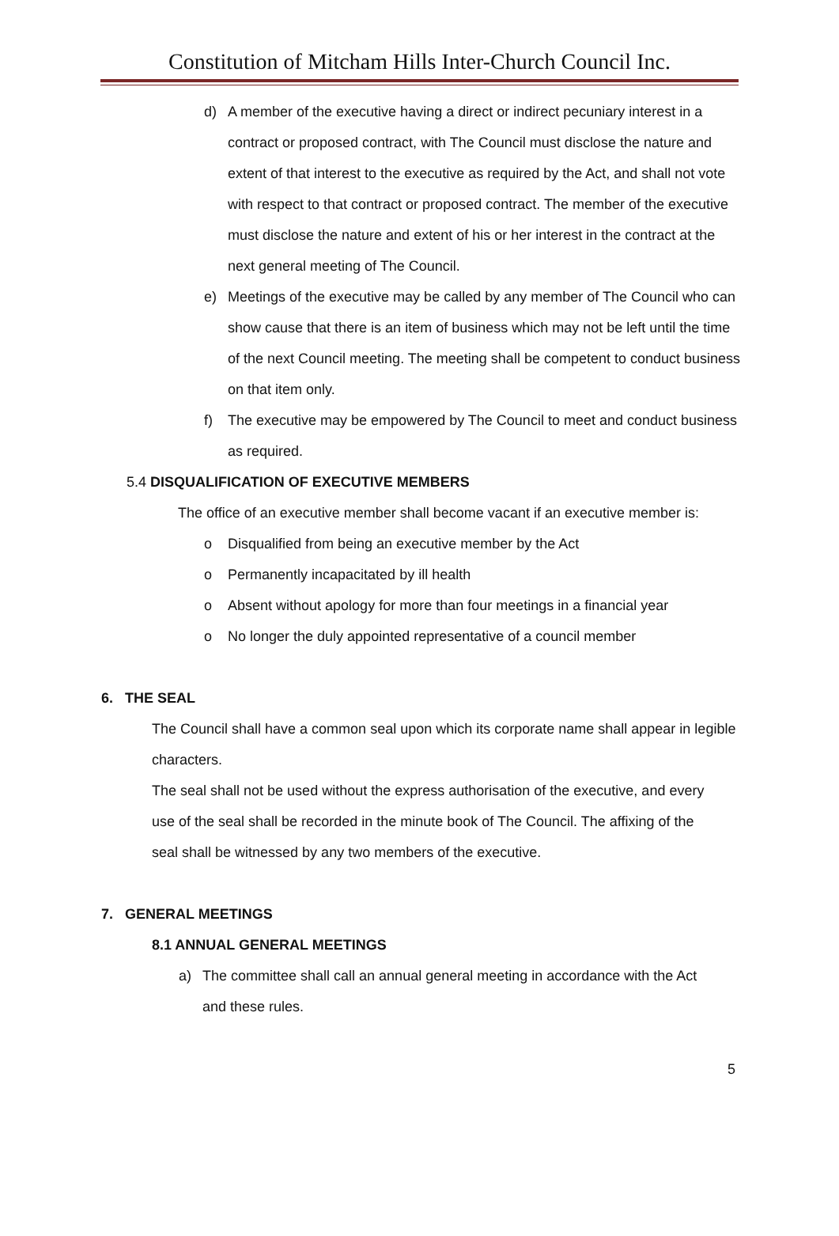Constitution of Mitcham Hills Inter-Church Council Inc.
d) A member of the executive having a direct or indirect pecuniary interest in a contract or proposed contract, with The Council must disclose the nature and extent of that interest to the executive as required by the Act, and shall not vote with respect to that contract or proposed contract. The member of the executive must disclose the nature and extent of his or her interest in the contract at the next general meeting of The Council.
e) Meetings of the executive may be called by any member of The Council who can show cause that there is an item of business which may not be left until the time of the next Council meeting. The meeting shall be competent to conduct business on that item only.
f) The executive may be empowered by The Council to meet and conduct business as required.
5.4 DISQUALIFICATION OF EXECUTIVE MEMBERS
The office of an executive member shall become vacant if an executive member is:
o Disqualified from being an executive member by the Act
o Permanently incapacitated by ill health
o Absent without apology for more than four meetings in a financial year
o No longer the duly appointed representative of a council member
6. THE SEAL
The Council shall have a common seal upon which its corporate name shall appear in legible characters.
The seal shall not be used without the express authorisation of the executive, and every use of the seal shall be recorded in the minute book of The Council. The affixing of the seal shall be witnessed by any two members of the executive.
7. GENERAL MEETINGS
8.1 ANNUAL GENERAL MEETINGS
a) The committee shall call an annual general meeting in accordance with the Act and these rules.
5